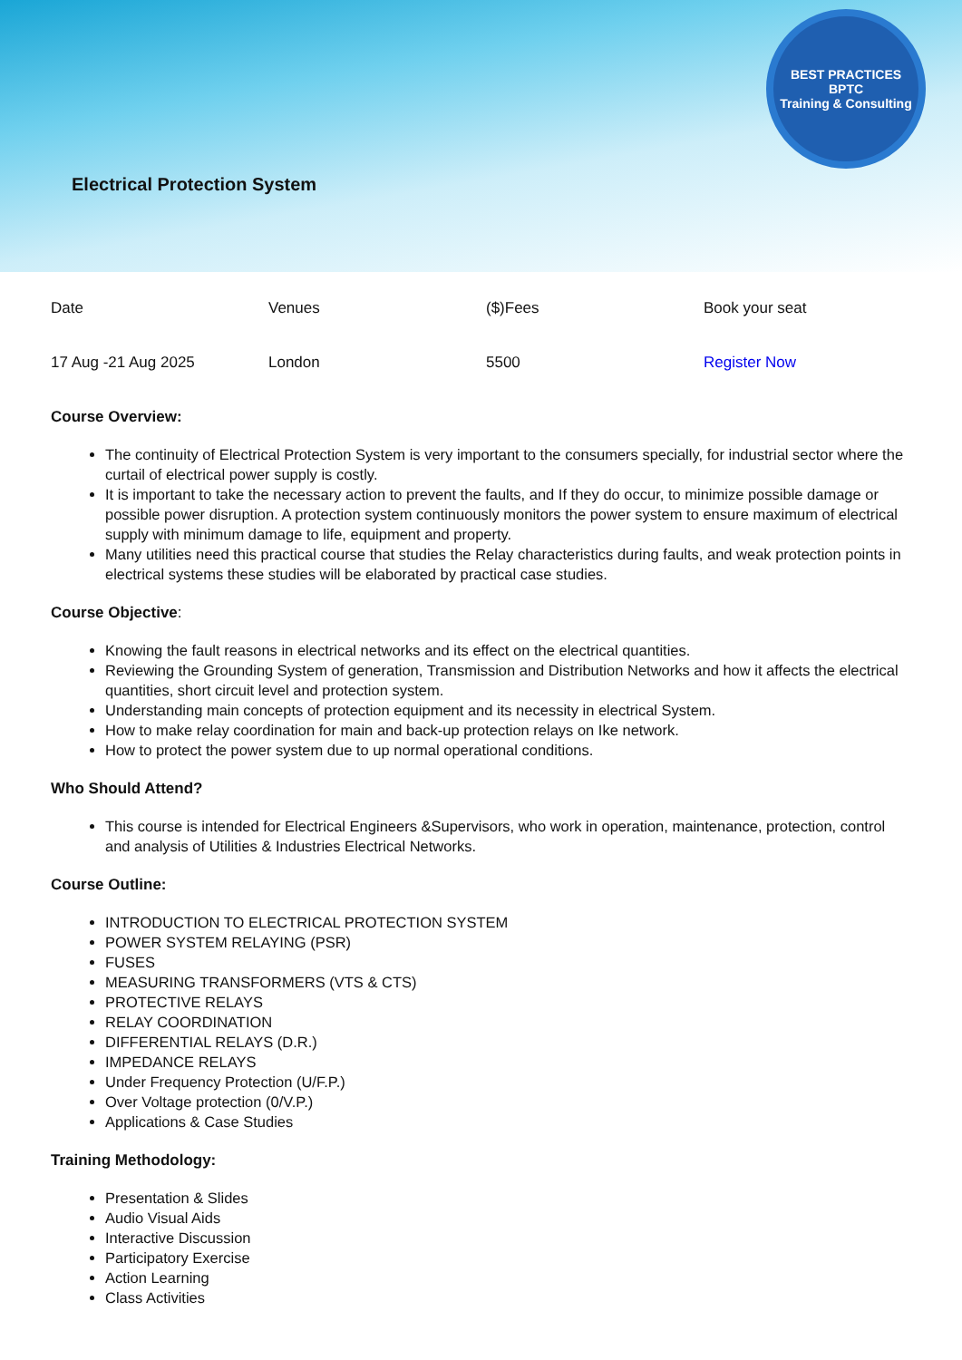BEST PRACTICES
BPTC
Training & Consulting
Electrical Protection System
| Date | Venues | ($)Fees | Book your seat |
| 17 Aug -21 Aug 2025 | London | 5500 | Register Now |
Course Overview:
The continuity of Electrical Protection System is very important to the consumers specially, for industrial sector where the curtail of electrical power supply is costly.
It is important to take the necessary action to prevent the faults, and If they do occur, to minimize possible damage or possible power disruption. A protection system continuously monitors the power system to ensure maximum of electrical supply with minimum damage to life, equipment and property.
Many utilities need this practical course that studies the Relay characteristics during faults, and weak protection points in electrical systems these studies will be elaborated by practical case studies.
Course Objective:
Knowing the fault reasons in electrical networks and its effect on the electrical quantities.
Reviewing the Grounding System of generation, Transmission and Distribution Networks and how it affects the electrical quantities, short circuit level and protection system.
Understanding main concepts of protection equipment and its necessity in electrical System.
How to make relay coordination for main and back-up protection relays on Ike network.
How to protect the power system due to up normal operational conditions.
Who Should Attend?
This course is intended for Electrical Engineers &Supervisors, who work in operation, maintenance, protection, control and analysis of Utilities & Industries Electrical Networks.
Course Outline:
INTRODUCTION TO ELECTRICAL PROTECTION SYSTEM
POWER SYSTEM RELAYING (PSR)
FUSES
MEASURING TRANSFORMERS (VTS & CTS)
PROTECTIVE RELAYS
RELAY COORDINATION
DIFFERENTIAL RELAYS (D.R.)
IMPEDANCE RELAYS
Under Frequency Protection (U/F.P.)
Over Voltage protection (0/V.P.)
Applications & Case Studies
Training Methodology:
Presentation & Slides
Audio Visual Aids
Interactive Discussion
Participatory Exercise
Action Learning
Class Activities